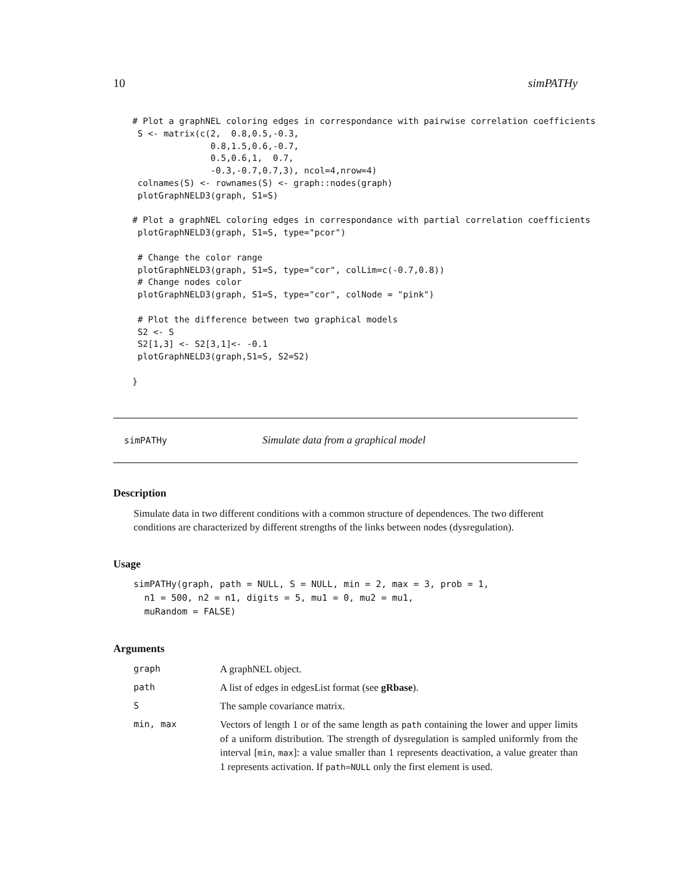10 simPATHy
# Plot a graphNEL coloring edges in correspondance with pairwise correlation coefficients
 S <- matrix(c(2,  0.8,0.5,-0.3,
               0.8,1.5,0.6,-0.7,
               0.5,0.6,1,  0.7,
               -0.3,-0.7,0.7,3), ncol=4,nrow=4)
 colnames(S) <- rownames(S) <- graph::nodes(graph)
 plotGraphNELD3(graph, S1=S)

# Plot a graphNEL coloring edges in correspondance with partial correlation coefficients
 plotGraphNELD3(graph, S1=S, type="pcor")

 # Change the color range
 plotGraphNELD3(graph, S1=S, type="cor", colLim=c(-0.7,0.8))
 # Change nodes color
 plotGraphNELD3(graph, S1=S, type="cor", colNode = "pink")

 # Plot the difference between two graphical models
 S2 <- S
 S2[1,3] <- S2[3,1]<- -0.1
 plotGraphNELD3(graph,S1=S, S2=S2)

}
simPATHy Simulate data from a graphical model
Description
Simulate data in two different conditions with a common structure of dependences. The two different conditions are characterized by different strengths of the links between nodes (dysregulation).
Usage
simPATHy(graph, path = NULL, S = NULL, min = 2, max = 3, prob = 1,
  n1 = 500, n2 = n1, digits = 5, mu1 = 0, mu2 = mu1,
  muRandom = FALSE)
Arguments
graph A graphNEL object.
path A list of edges in edgesList format (see gRbase).
S The sample covariance matrix.
min, max Vectors of length 1 or of the same length as path containing the lower and upper limits of a uniform distribution. The strength of dysregulation is sampled uniformly from the interval [min, max]: a value smaller than 1 represents deactivation, a value greater than 1 represents activation. If path=NULL only the first element is used.